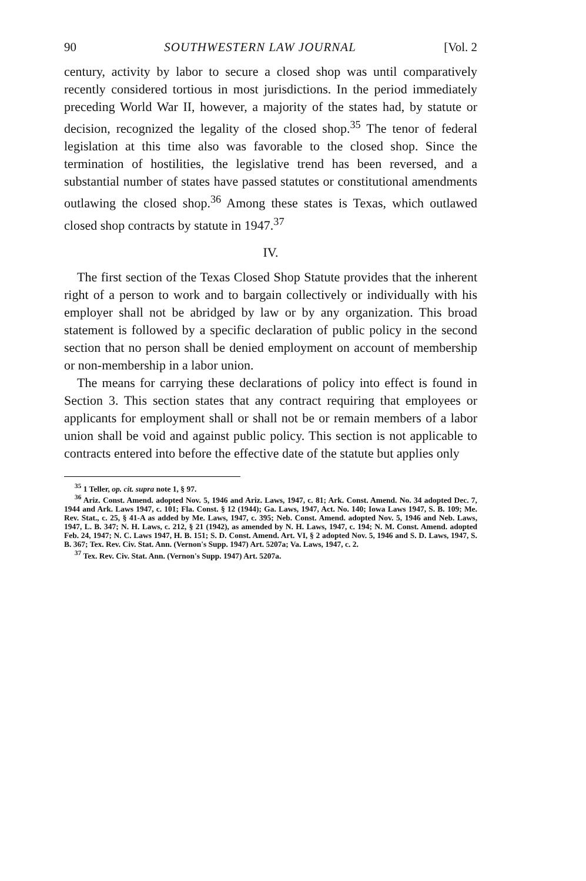90 SOUTHWESTERN LAW JOURNAL [Vol. 2
century, activity by labor to secure a closed shop was until comparatively recently considered tortious in most jurisdictions. In the period immediately preceding World War II, however, a majority of the states had, by statute or decision, recognized the legality of the closed shop.<sup>35</sup> The tenor of federal legislation at this time also was favorable to the closed shop. Since the termination of hostilities, the legislative trend has been reversed, and a substantial number of states have passed statutes or constitutional amendments outlawing the closed shop.<sup>36</sup> Among these states is Texas, which outlawed closed shop contracts by statute in 1947.<sup>37</sup>
IV.
The first section of the Texas Closed Shop Statute provides that the inherent right of a person to work and to bargain collectively or individually with his employer shall not be abridged by law or by any organization. This broad statement is followed by a specific declaration of public policy in the second section that no person shall be denied employment on account of membership or non-membership in a labor union.
The means for carrying these declarations of policy into effect is found in Section 3. This section states that any contract requiring that employees or applicants for employment shall or shall not be or remain members of a labor union shall be void and against public policy. This section is not applicable to contracts entered into before the effective date of the statute but applies only
<sup>35</sup> 1 Teller, op. cit. supra note 1, § 97.
<sup>36</sup> Ariz. Const. Amend. adopted Nov. 5, 1946 and Ariz. Laws, 1947, c. 81; Ark. Const. Amend. No. 34 adopted Dec. 7, 1944 and Ark. Laws 1947, c. 101; Fla. Const. § 12 (1944); Ga. Laws, 1947, Act. No. 140; Iowa Laws 1947, S. B. 109; Me. Rev. Stat., c. 25, § 41-A as added by Me. Laws, 1947, c. 395; Neb. Const. Amend. adopted Nov. 5, 1946 and Neb. Laws, 1947, L. B. 347; N. H. Laws, c. 212, § 21 (1942), as amended by N. H. Laws, 1947, c. 194; N. M. Const. Amend. adopted Feb. 24, 1947; N. C. Laws 1947, H. B. 151; S. D. Const. Amend. Art. VI, § 2 adopted Nov. 5, 1946 and S. D. Laws, 1947, S. B. 367; Tex. Rev. Civ. Stat. Ann. (Vernon's Supp. 1947) Art. 5207a; Va. Laws, 1947, c. 2.
<sup>37</sup> Tex. Rev. Civ. Stat. Ann. (Vernon's Supp. 1947) Art. 5207a.